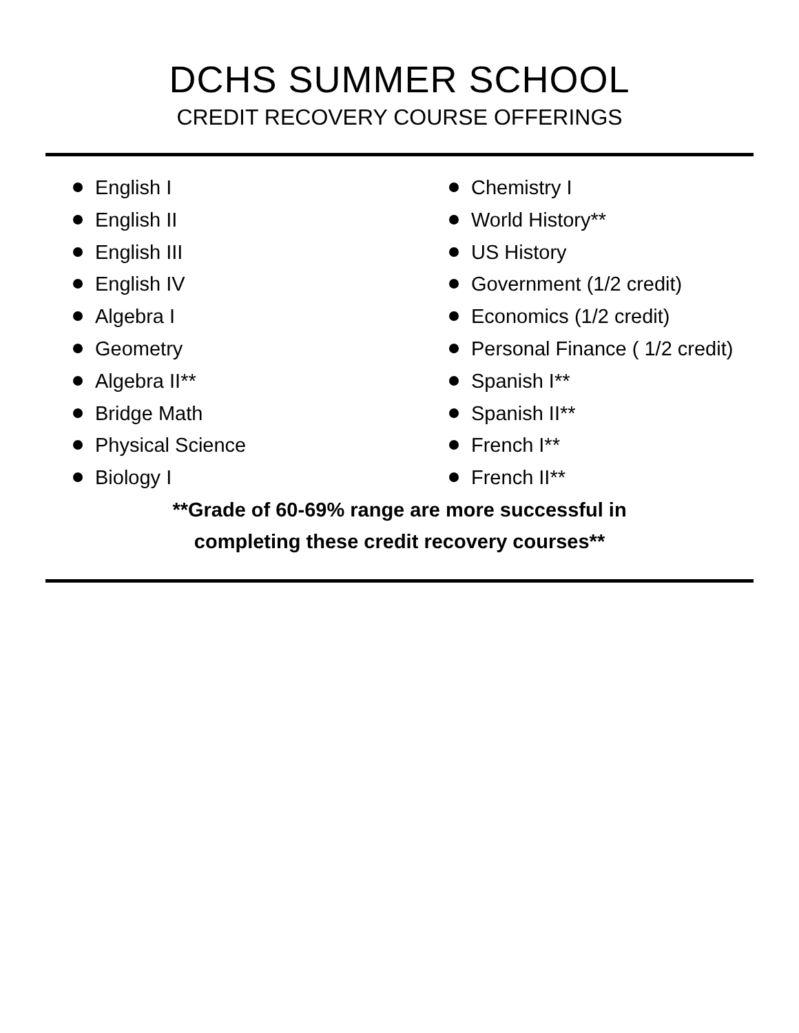DCHS SUMMER SCHOOL
CREDIT RECOVERY COURSE OFFERINGS
English I
English II
English III
English IV
Algebra I
Geometry
Algebra II**
Bridge Math
Physical Science
Biology I
Chemistry I
World History**
US History
Government (1/2 credit)
Economics (1/2 credit)
Personal Finance ( 1/2 credit)
Spanish I**
Spanish II**
French I**
French II**
**Grade of 60-69% range are more successful in
completing these credit recovery courses**